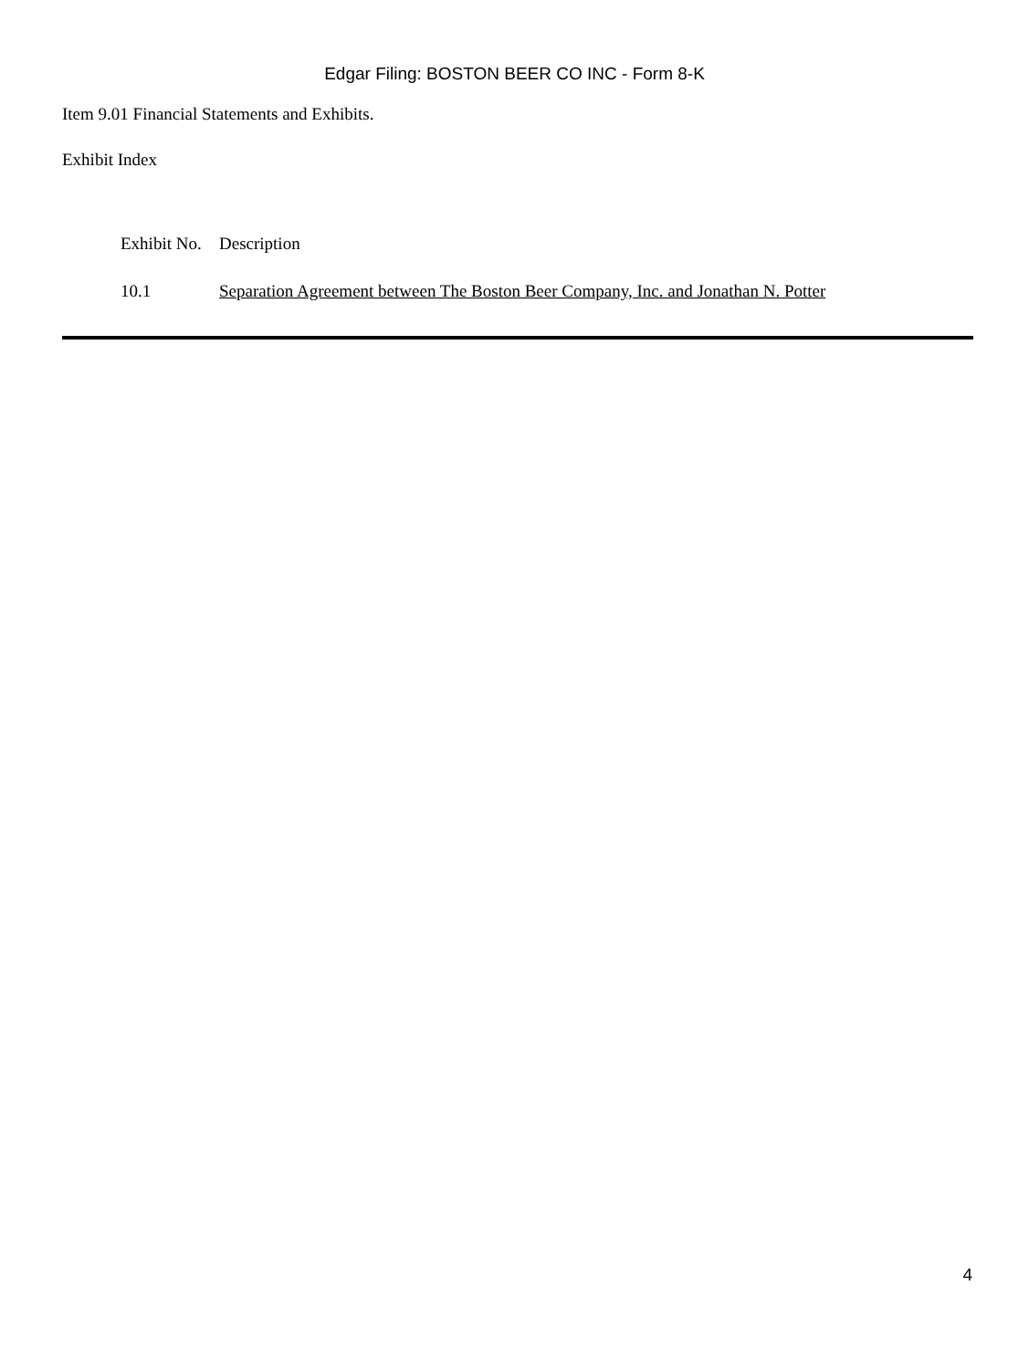Edgar Filing: BOSTON BEER CO INC - Form 8-K
Item 9.01 Financial Statements and Exhibits.
Exhibit Index
| Exhibit No. | Description |
| 10.1 | Separation Agreement between The Boston Beer Company, Inc. and Jonathan N. Potter |
4